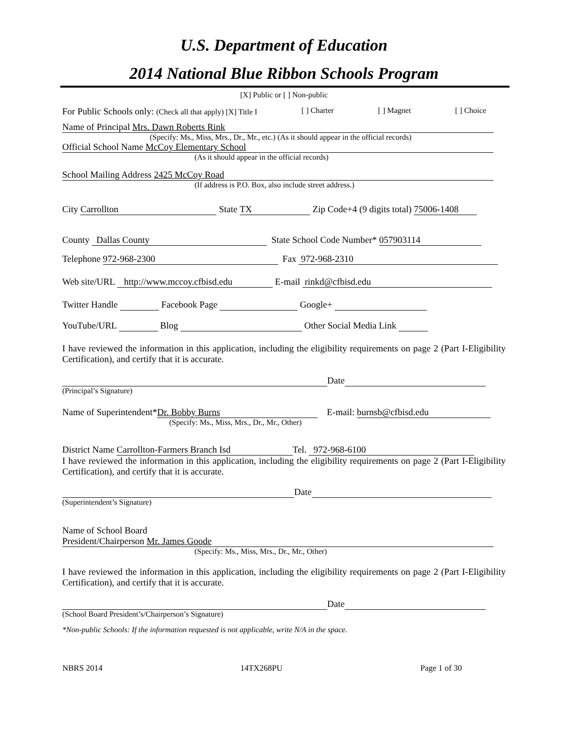U.S. Department of Education
2014 National Blue Ribbon Schools Program
[X] Public or [ ] Non-public
For Public Schools only: (Check all that apply) [X] Title I [ ] Charter [ ] Magnet [ ] Choice
Name of Principal Mrs. Dawn Roberts Rink
(Specify: Ms., Miss, Mrs., Dr., Mr., etc.) (As it should appear in the official records)
Official School Name McCoy Elementary School
(As it should appear in the official records)
School Mailing Address 2425 McCoy Road
(If address is P.O. Box, also include street address.)
City Carrollton State TX Zip Code+4 (9 digits total) 75006-1408
County Dallas County State School Code Number* 057903114
Telephone 972-968-2300 Fax 972-968-2310
Web site/URL http://www.mccoy.cfbisd.edu E-mail rinkd@cfbisd.edu
Twitter Handle Facebook Page Google+
YouTube/URL Blog Other Social Media Link
I have reviewed the information in this application, including the eligibility requirements on page 2 (Part I-Eligibility Certification), and certify that it is accurate.
Date
(Principal’s Signature)
Name of Superintendent* Dr. Bobby Burns E-mail: burnsb@cfbisd.edu
(Specify: Ms., Miss, Mrs., Dr., Mr., Other)
District Name Carrollton-Farmers Branch Isd Tel. 972-968-6100
I have reviewed the information in this application, including the eligibility requirements on page 2 (Part I-Eligibility Certification), and certify that it is accurate.
Date
(Superintendent’s Signature)
Name of School Board
President/Chairperson Mr. James Goode
(Specify: Ms., Miss, Mrs., Dr., Mr., Other)
I have reviewed the information in this application, including the eligibility requirements on page 2 (Part I-Eligibility Certification), and certify that it is accurate.
Date
(School Board President’s/Chairperson’s Signature)
*Non-public Schools: If the information requested is not applicable, write N/A in the space.
NBRS 2014 14TX268PU Page 1 of 30